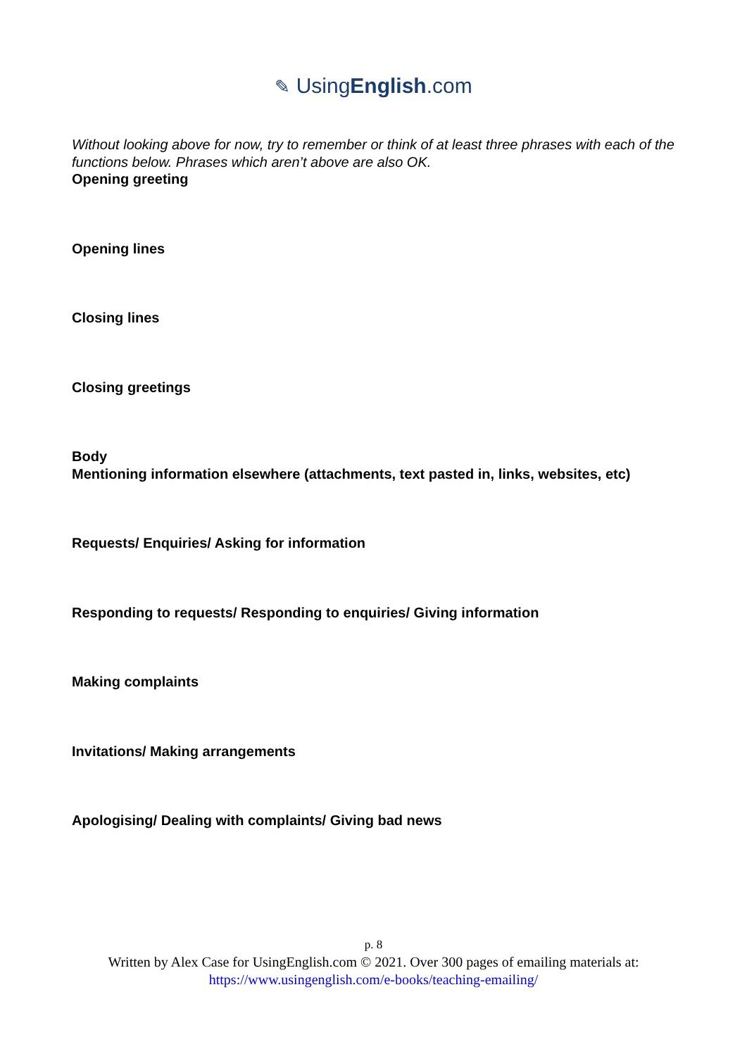✎ UsingEnglish.com
Without looking above for now, try to remember or think of at least three phrases with each of the functions below. Phrases which aren’t above are also OK.
Opening greeting
Opening lines
Closing lines
Closing greetings
Body
Mentioning information elsewhere (attachments, text pasted in, links, websites, etc)
Requests/ Enquiries/ Asking for information
Responding to requests/ Responding to enquiries/ Giving information
Making complaints
Invitations/ Making arrangements
Apologising/ Dealing with complaints/ Giving bad news
p. 8
Written by Alex Case for UsingEnglish.com © 2021. Over 300 pages of emailing materials at:
https://www.usingenglish.com/e-books/teaching-emailing/